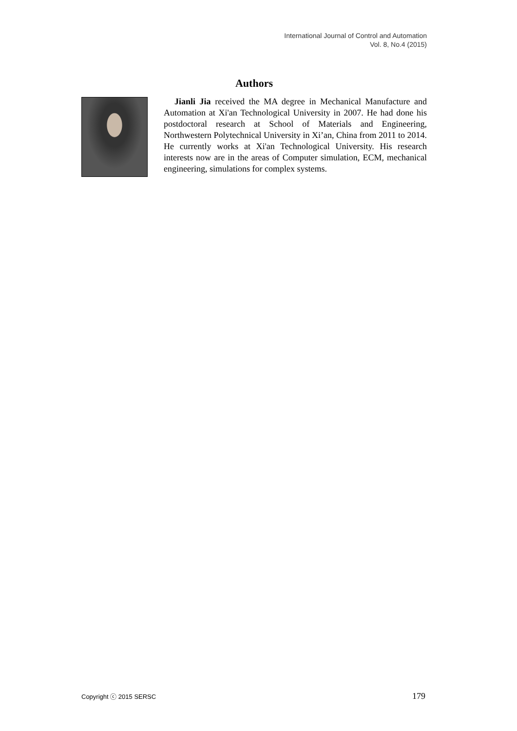International Journal of Control and Automation
Vol. 8, No.4 (2015)
Authors
Jianli Jia received the MA degree in Mechanical Manufacture and Automation at Xi'an Technological University in 2007. He had done his postdoctoral research at School of Materials and Engineering, Northwestern Polytechnical University in Xi’an, China from 2011 to 2014. He currently works at Xi'an Technological University. His research interests now are in the areas of Computer simulation, ECM, mechanical engineering, simulations for complex systems.
Copyright ⓒ 2015 SERSC 179